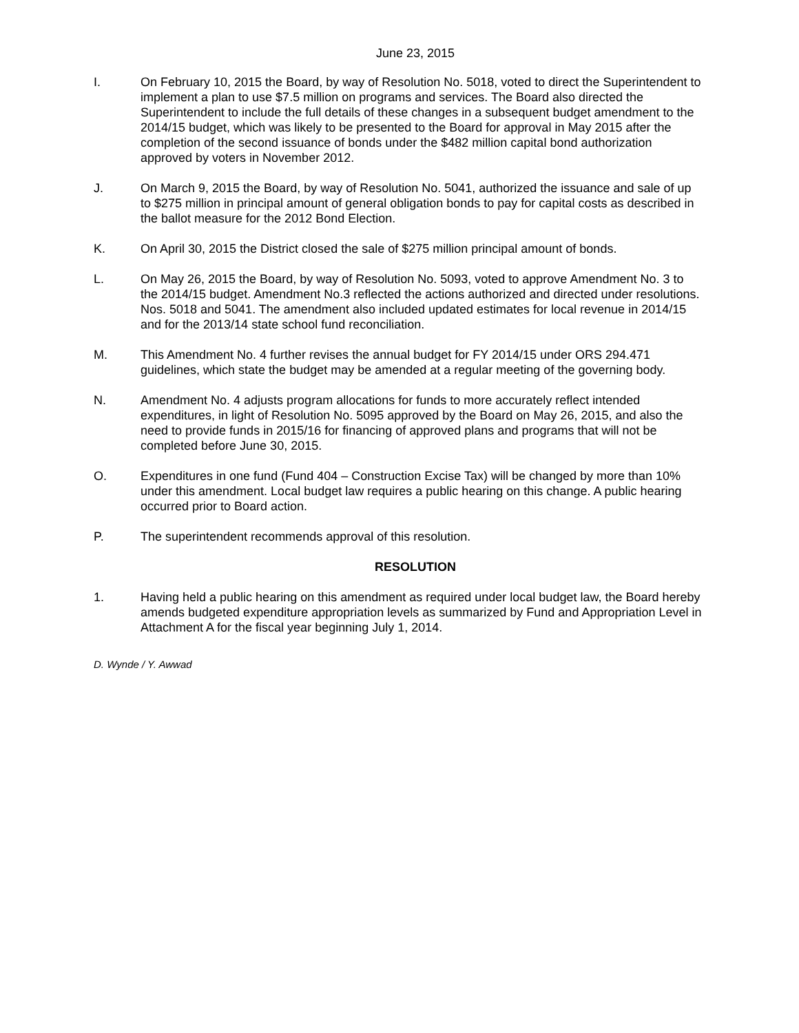June 23, 2015
I. On February 10, 2015 the Board, by way of Resolution No. 5018, voted to direct the Superintendent to implement a plan to use $7.5 million on programs and services. The Board also directed the Superintendent to include the full details of these changes in a subsequent budget amendment to the 2014/15 budget, which was likely to be presented to the Board for approval in May 2015 after the completion of the second issuance of bonds under the $482 million capital bond authorization approved by voters in November 2012.
J. On March 9, 2015 the Board, by way of Resolution No. 5041, authorized the issuance and sale of up to $275 million in principal amount of general obligation bonds to pay for capital costs as described in the ballot measure for the 2012 Bond Election.
K. On April 30, 2015 the District closed the sale of $275 million principal amount of bonds.
L. On May 26, 2015 the Board, by way of Resolution No. 5093, voted to approve Amendment No. 3 to the 2014/15 budget. Amendment No.3 reflected the actions authorized and directed under resolutions. Nos. 5018 and 5041. The amendment also included updated estimates for local revenue in 2014/15 and for the 2013/14 state school fund reconciliation.
M. This Amendment No. 4 further revises the annual budget for FY 2014/15 under ORS 294.471 guidelines, which state the budget may be amended at a regular meeting of the governing body.
N. Amendment No. 4 adjusts program allocations for funds to more accurately reflect intended expenditures, in light of Resolution No. 5095 approved by the Board on May 26, 2015, and also the need to provide funds in 2015/16 for financing of approved plans and programs that will not be completed before June 30, 2015.
O. Expenditures in one fund (Fund 404 – Construction Excise Tax) will be changed by more than 10% under this amendment. Local budget law requires a public hearing on this change. A public hearing occurred prior to Board action.
P. The superintendent recommends approval of this resolution.
RESOLUTION
1. Having held a public hearing on this amendment as required under local budget law, the Board hereby amends budgeted expenditure appropriation levels as summarized by Fund and Appropriation Level in Attachment A for the fiscal year beginning July 1, 2014.
D. Wynde / Y. Awwad